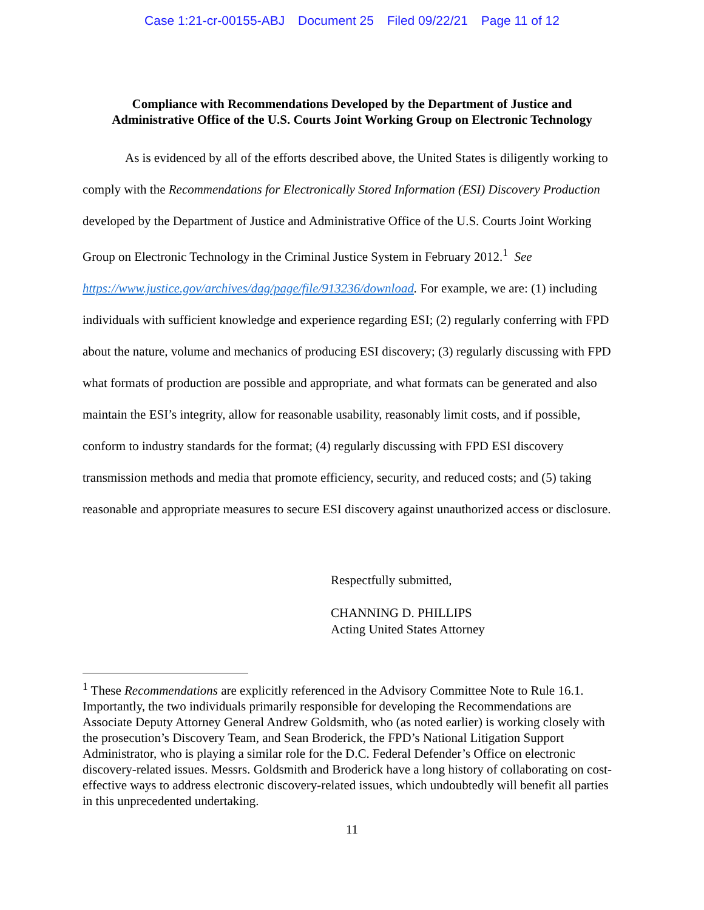Case 1:21-cr-00155-ABJ Document 25 Filed 09/22/21 Page 11 of 12
Compliance with Recommendations Developed by the Department of Justice and
Administrative Office of the U.S. Courts Joint Working Group on Electronic Technology
As is evidenced by all of the efforts described above, the United States is diligently working to comply with the Recommendations for Electronically Stored Information (ESI) Discovery Production developed by the Department of Justice and Administrative Office of the U.S. Courts Joint Working Group on Electronic Technology in the Criminal Justice System in February 2012.<sup>1</sup> See https://www.justice.gov/archives/dag/page/file/913236/download. For example, we are: (1) including individuals with sufficient knowledge and experience regarding ESI; (2) regularly conferring with FPD about the nature, volume and mechanics of producing ESI discovery; (3) regularly discussing with FPD what formats of production are possible and appropriate, and what formats can be generated and also maintain the ESI’s integrity, allow for reasonable usability, reasonably limit costs, and if possible, conform to industry standards for the format; (4) regularly discussing with FPD ESI discovery transmission methods and media that promote efficiency, security, and reduced costs; and (5) taking reasonable and appropriate measures to secure ESI discovery against unauthorized access or disclosure.
Respectfully submitted,
CHANNING D. PHILLIPS
Acting United States Attorney
<sup>1</sup> These Recommendations are explicitly referenced in the Advisory Committee Note to Rule 16.1. Importantly, the two individuals primarily responsible for developing the Recommendations are Associate Deputy Attorney General Andrew Goldsmith, who (as noted earlier) is working closely with the prosecution’s Discovery Team, and Sean Broderick, the FPD’s National Litigation Support Administrator, who is playing a similar role for the D.C. Federal Defender’s Office on electronic discovery-related issues. Messrs. Goldsmith and Broderick have a long history of collaborating on cost-effective ways to address electronic discovery-related issues, which undoubtedly will benefit all parties in this unprecedented undertaking.
11